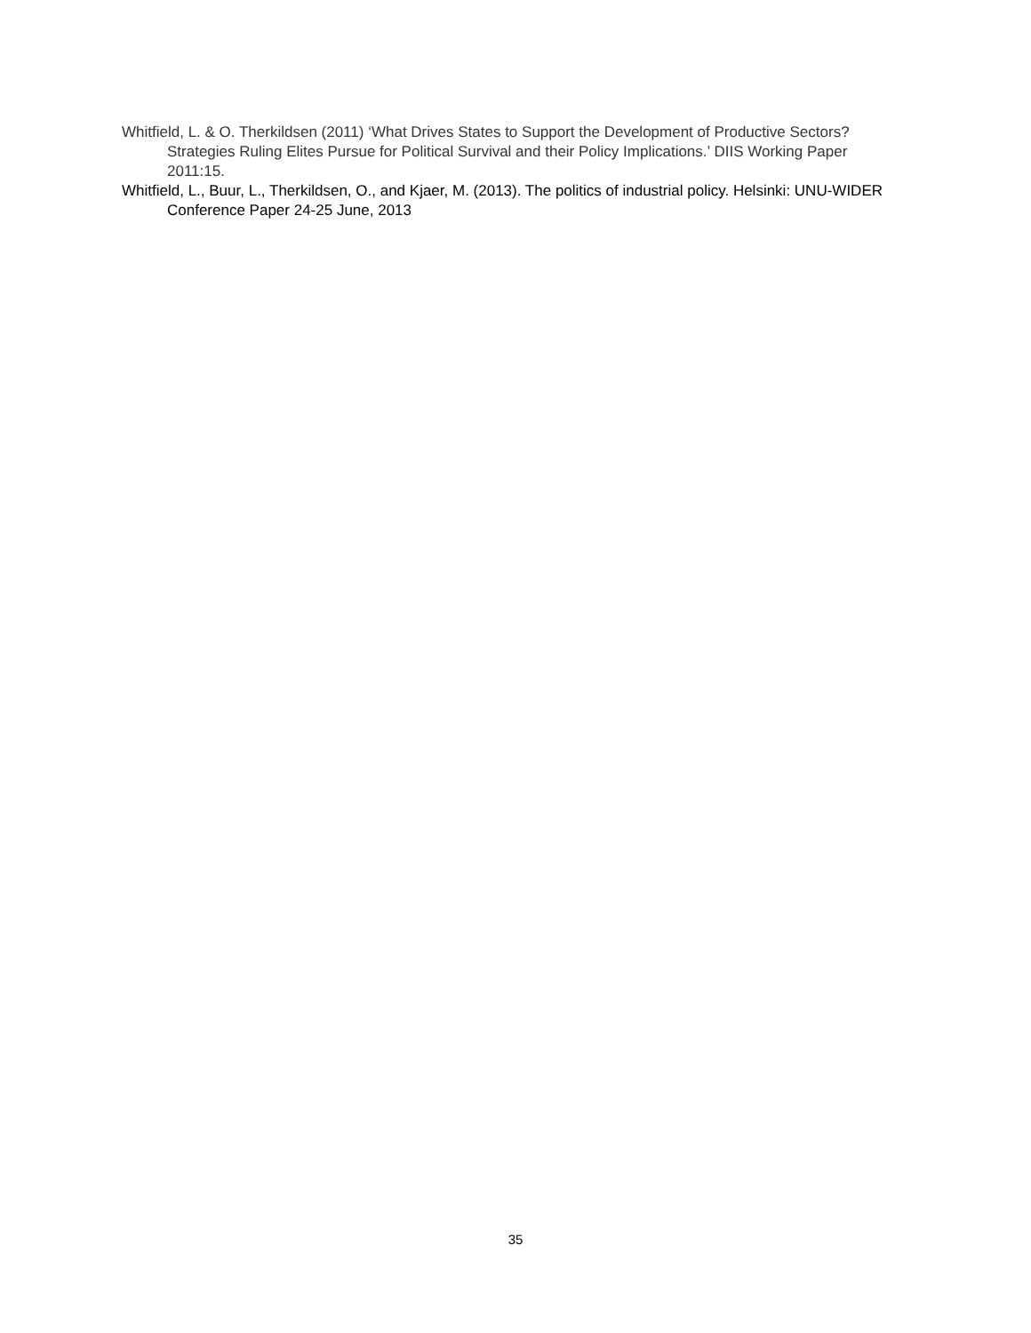Whitfield, L. & O. Therkildsen (2011) ‘What Drives States to Support the Development of Productive Sectors? Strategies Ruling Elites Pursue for Political Survival and their Policy Implications.’ DIIS Working Paper 2011:15.
Whitfield, L., Buur, L., Therkildsen, O., and Kjaer, M. (2013). The politics of industrial policy. Helsinki: UNU-WIDER Conference Paper 24-25 June, 2013
35